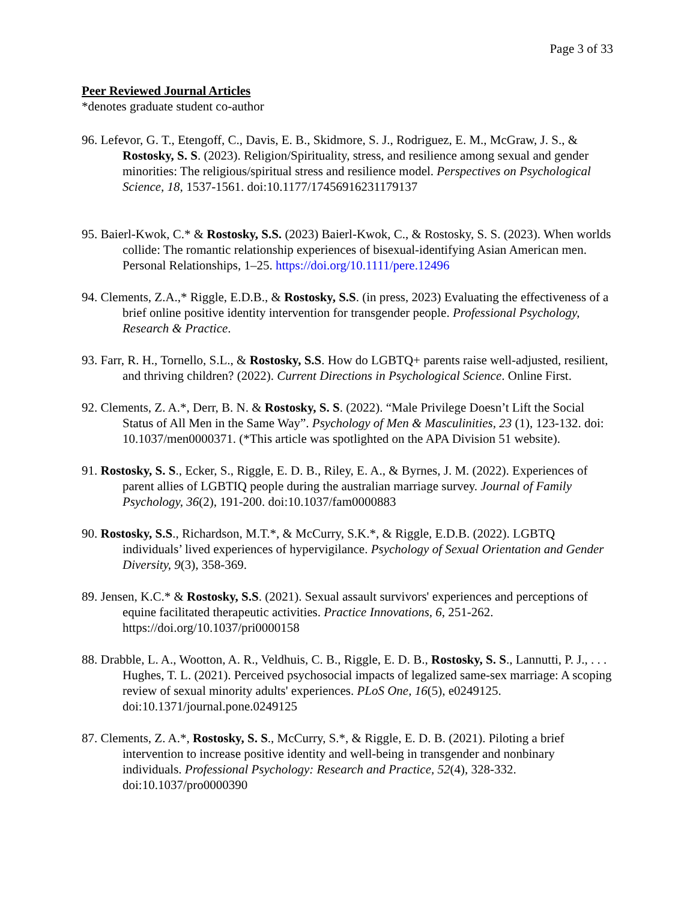Page 3 of 33
Peer Reviewed Journal Articles
*denotes graduate student co-author
96. Lefevor, G. T., Etengoff, C., Davis, E. B., Skidmore, S. J., Rodriguez, E. M., McGraw, J. S., & Rostosky, S. S. (2023). Religion/Spirituality, stress, and resilience among sexual and gender minorities: The religious/spiritual stress and resilience model. Perspectives on Psychological Science, 18, 1537-1561. doi:10.1177/17456916231179137
95. Baierl-Kwok, C.* & Rostosky, S.S. (2023) Baierl-Kwok, C., & Rostosky, S. S. (2023). When worlds collide: The romantic relationship experiences of bisexual-identifying Asian American men. Personal Relationships, 1–25. https://doi.org/10.1111/pere.12496
94. Clements, Z.A.,* Riggle, E.D.B., & Rostosky, S.S. (in press, 2023) Evaluating the effectiveness of a brief online positive identity intervention for transgender people. Professional Psychology, Research & Practice.
93. Farr, R. H., Tornello, S.L., & Rostosky, S.S. How do LGBTQ+ parents raise well-adjusted, resilient, and thriving children? (2022). Current Directions in Psychological Science. Online First.
92. Clements, Z. A.*, Derr, B. N. & Rostosky, S. S. (2022). “Male Privilege Doesn’t Lift the Social Status of All Men in the Same Way”. Psychology of Men & Masculinities, 23 (1), 123-132. doi: 10.1037/men0000371. (*This article was spotlighted on the APA Division 51 website).
91. Rostosky, S. S., Ecker, S., Riggle, E. D. B., Riley, E. A., & Byrnes, J. M. (2022). Experiences of parent allies of LGBTIQ people during the australian marriage survey. Journal of Family Psychology, 36(2), 191-200. doi:10.1037/fam0000883
90. Rostosky, S.S., Richardson, M.T.*, & McCurry, S.K.*, & Riggle, E.D.B. (2022). LGBTQ individuals’ lived experiences of hypervigilance. Psychology of Sexual Orientation and Gender Diversity, 9(3), 358-369.
89. Jensen, K.C.* & Rostosky, S.S. (2021). Sexual assault survivors' experiences and perceptions of equine facilitated therapeutic activities. Practice Innovations, 6, 251-262. https://doi.org/10.1037/pri0000158
88. Drabble, L. A., Wootton, A. R., Veldhuis, C. B., Riggle, E. D. B., Rostosky, S. S., Lannutti, P. J., . . . Hughes, T. L. (2021). Perceived psychosocial impacts of legalized same-sex marriage: A scoping review of sexual minority adults' experiences. PLoS One, 16(5), e0249125. doi:10.1371/journal.pone.0249125
87. Clements, Z. A.*, Rostosky, S. S., McCurry, S.*, & Riggle, E. D. B. (2021). Piloting a brief intervention to increase positive identity and well-being in transgender and nonbinary individuals. Professional Psychology: Research and Practice, 52(4), 328-332. doi:10.1037/pro0000390